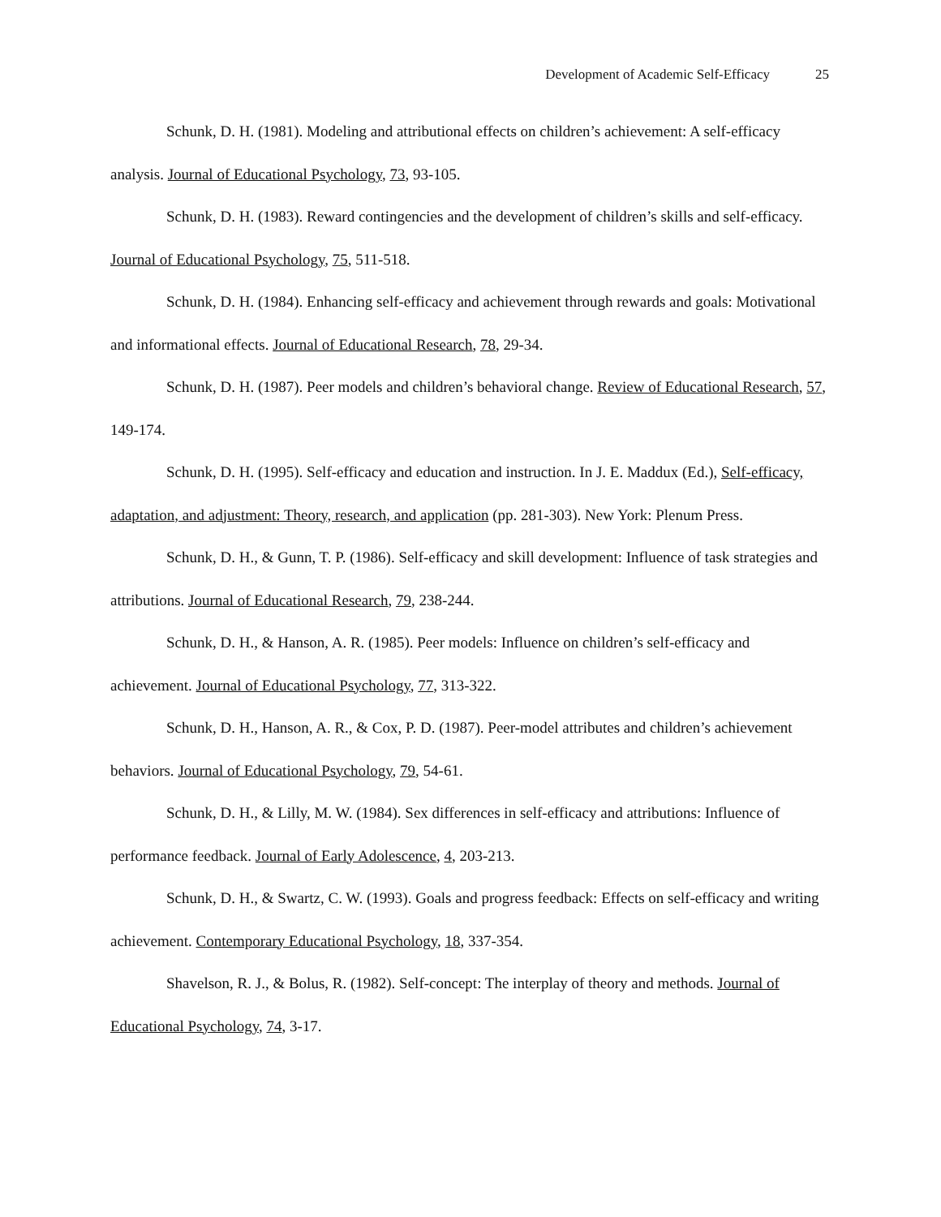Development of Academic Self-Efficacy 25
Schunk, D. H. (1981). Modeling and attributional effects on children’s achievement: A self-efficacy analysis. Journal of Educational Psychology, 73, 93-105.
Schunk, D. H. (1983). Reward contingencies and the development of children’s skills and self-efficacy. Journal of Educational Psychology, 75, 511-518.
Schunk, D. H. (1984). Enhancing self-efficacy and achievement through rewards and goals: Motivational and informational effects. Journal of Educational Research, 78, 29-34.
Schunk, D. H. (1987). Peer models and children’s behavioral change. Review of Educational Research, 57, 149-174.
Schunk, D. H. (1995). Self-efficacy and education and instruction. In J. E. Maddux (Ed.), Self-efficacy, adaptation, and adjustment: Theory, research, and application (pp. 281-303). New York: Plenum Press.
Schunk, D. H., & Gunn, T. P. (1986). Self-efficacy and skill development: Influence of task strategies and attributions. Journal of Educational Research, 79, 238-244.
Schunk, D. H., & Hanson, A. R. (1985). Peer models: Influence on children’s self-efficacy and achievement. Journal of Educational Psychology, 77, 313-322.
Schunk, D. H., Hanson, A. R., & Cox, P. D. (1987). Peer-model attributes and children’s achievement behaviors. Journal of Educational Psychology, 79, 54-61.
Schunk, D. H., & Lilly, M. W. (1984). Sex differences in self-efficacy and attributions: Influence of performance feedback. Journal of Early Adolescence, 4, 203-213.
Schunk, D. H., & Swartz, C. W. (1993). Goals and progress feedback: Effects on self-efficacy and writing achievement. Contemporary Educational Psychology, 18, 337-354.
Shavelson, R. J., & Bolus, R. (1982). Self-concept: The interplay of theory and methods. Journal of Educational Psychology, 74, 3-17.